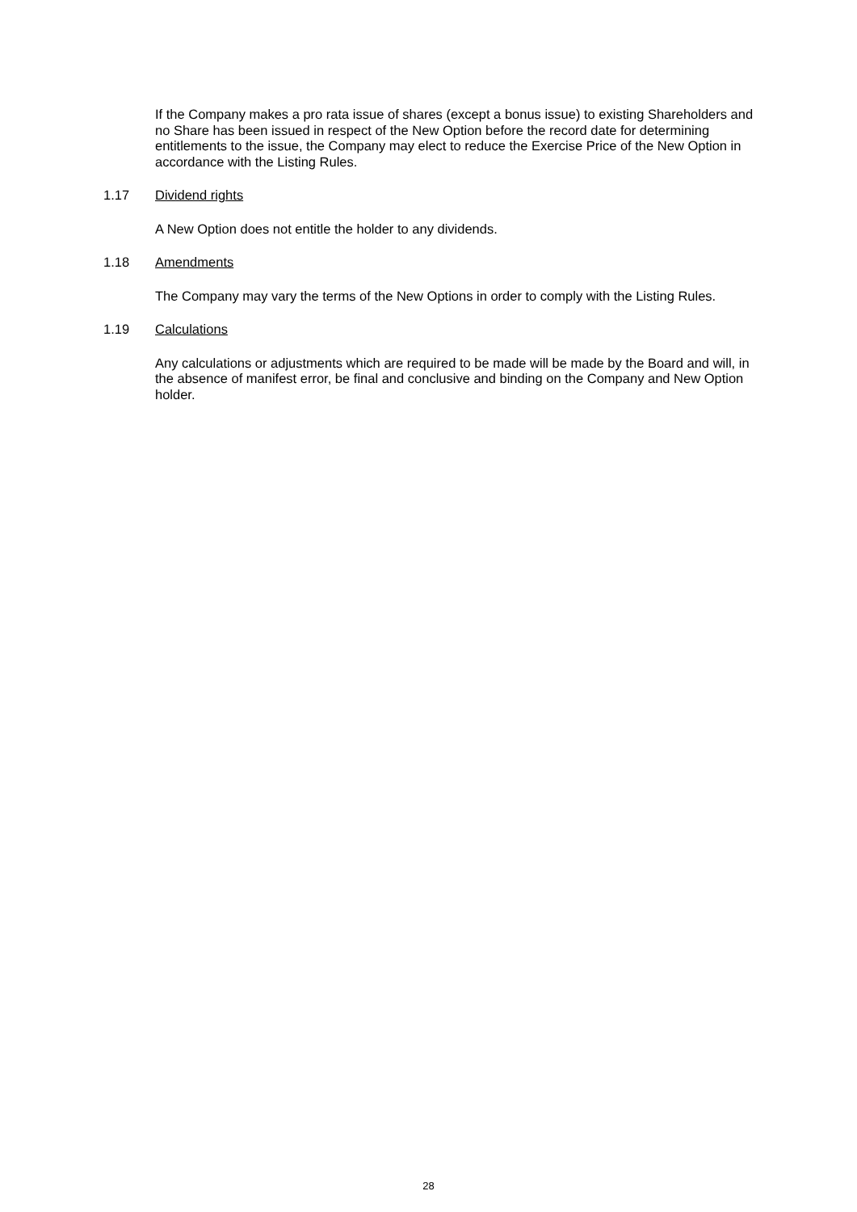If the Company makes a pro rata issue of shares (except a bonus issue) to existing Shareholders and no Share has been issued in respect of the New Option before the record date for determining entitlements to the issue, the Company may elect to reduce the Exercise Price of the New Option in accordance with the Listing Rules.
1.17 Dividend rights
A New Option does not entitle the holder to any dividends.
1.18 Amendments
The Company may vary the terms of the New Options in order to comply with the Listing Rules.
1.19 Calculations
Any calculations or adjustments which are required to be made will be made by the Board and will, in the absence of manifest error, be final and conclusive and binding on the Company and New Option holder.
28